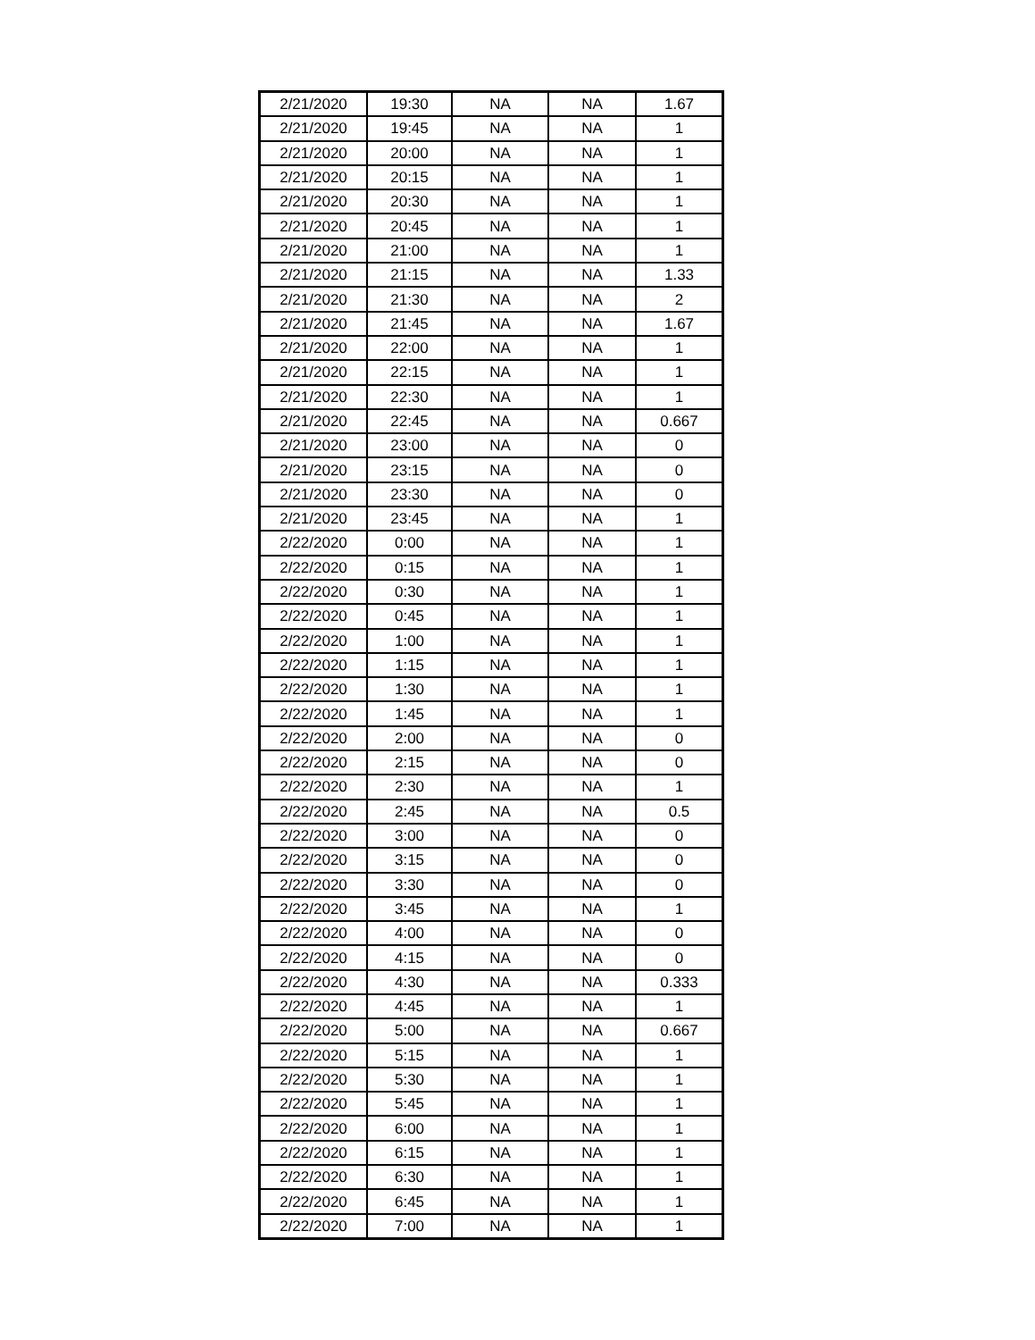| 2/21/2020 | 19:30 | NA | NA | 1.67 |
| 2/21/2020 | 19:45 | NA | NA | 1 |
| 2/21/2020 | 20:00 | NA | NA | 1 |
| 2/21/2020 | 20:15 | NA | NA | 1 |
| 2/21/2020 | 20:30 | NA | NA | 1 |
| 2/21/2020 | 20:45 | NA | NA | 1 |
| 2/21/2020 | 21:00 | NA | NA | 1 |
| 2/21/2020 | 21:15 | NA | NA | 1.33 |
| 2/21/2020 | 21:30 | NA | NA | 2 |
| 2/21/2020 | 21:45 | NA | NA | 1.67 |
| 2/21/2020 | 22:00 | NA | NA | 1 |
| 2/21/2020 | 22:15 | NA | NA | 1 |
| 2/21/2020 | 22:30 | NA | NA | 1 |
| 2/21/2020 | 22:45 | NA | NA | 0.667 |
| 2/21/2020 | 23:00 | NA | NA | 0 |
| 2/21/2020 | 23:15 | NA | NA | 0 |
| 2/21/2020 | 23:30 | NA | NA | 0 |
| 2/21/2020 | 23:45 | NA | NA | 1 |
| 2/22/2020 | 0:00 | NA | NA | 1 |
| 2/22/2020 | 0:15 | NA | NA | 1 |
| 2/22/2020 | 0:30 | NA | NA | 1 |
| 2/22/2020 | 0:45 | NA | NA | 1 |
| 2/22/2020 | 1:00 | NA | NA | 1 |
| 2/22/2020 | 1:15 | NA | NA | 1 |
| 2/22/2020 | 1:30 | NA | NA | 1 |
| 2/22/2020 | 1:45 | NA | NA | 1 |
| 2/22/2020 | 2:00 | NA | NA | 0 |
| 2/22/2020 | 2:15 | NA | NA | 0 |
| 2/22/2020 | 2:30 | NA | NA | 1 |
| 2/22/2020 | 2:45 | NA | NA | 0.5 |
| 2/22/2020 | 3:00 | NA | NA | 0 |
| 2/22/2020 | 3:15 | NA | NA | 0 |
| 2/22/2020 | 3:30 | NA | NA | 0 |
| 2/22/2020 | 3:45 | NA | NA | 1 |
| 2/22/2020 | 4:00 | NA | NA | 0 |
| 2/22/2020 | 4:15 | NA | NA | 0 |
| 2/22/2020 | 4:30 | NA | NA | 0.333 |
| 2/22/2020 | 4:45 | NA | NA | 1 |
| 2/22/2020 | 5:00 | NA | NA | 0.667 |
| 2/22/2020 | 5:15 | NA | NA | 1 |
| 2/22/2020 | 5:30 | NA | NA | 1 |
| 2/22/2020 | 5:45 | NA | NA | 1 |
| 2/22/2020 | 6:00 | NA | NA | 1 |
| 2/22/2020 | 6:15 | NA | NA | 1 |
| 2/22/2020 | 6:30 | NA | NA | 1 |
| 2/22/2020 | 6:45 | NA | NA | 1 |
| 2/22/2020 | 7:00 | NA | NA | 1 |